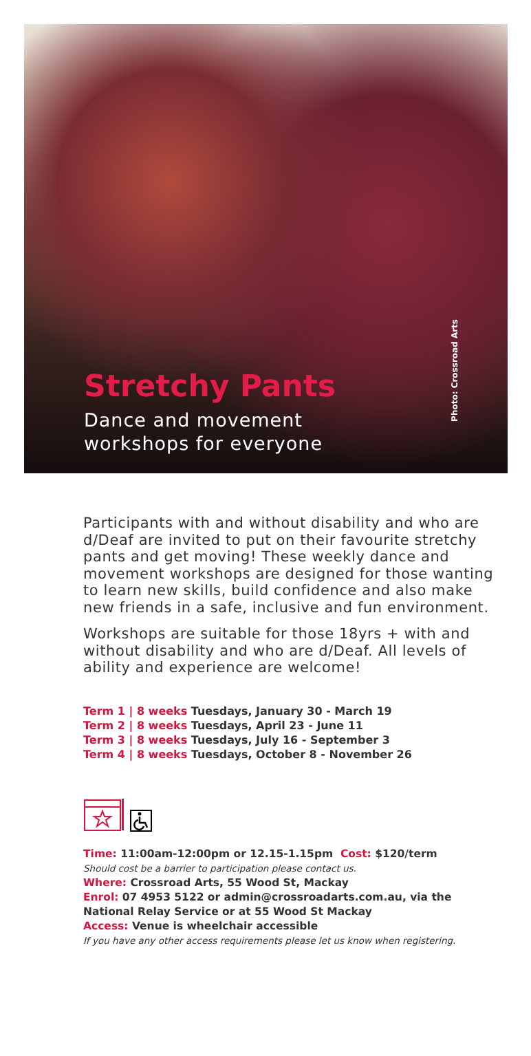Stretchy Pants
Dance and movement
workshops for everyone
Photo: Crossroad Arts
Participants with and without disability and who are d/Deaf are invited to put on their favourite stretchy pants and get moving! These weekly dance and movement workshops are designed for those wanting to learn new skills, build confidence and also make new friends in a safe, inclusive and fun environment.
Workshops are suitable for those 18yrs + with and without disability and who are d/Deaf. All levels of ability and experience are welcome!
Term 1 | 8 weeks Tuesdays, January 30 - March 19
Term 2 | 8 weeks Tuesdays, April 23 - June 11
Term 3 | 8 weeks Tuesdays, July 16 - September 3
Term 4 | 8 weeks Tuesdays, October 8 - November 26
Time: 11:00am-12:00pm or 12.15-1.15pm Cost: $120/term
Should cost be a barrier to participation please contact us.
Where: Crossroad Arts, 55 Wood St, Mackay
Enrol: 07 4953 5122 or admin@crossroadarts.com.au, via the National Relay Service or at 55 Wood St Mackay
Access: Venue is wheelchair accessible
If you have any other access requirements please let us know when registering.